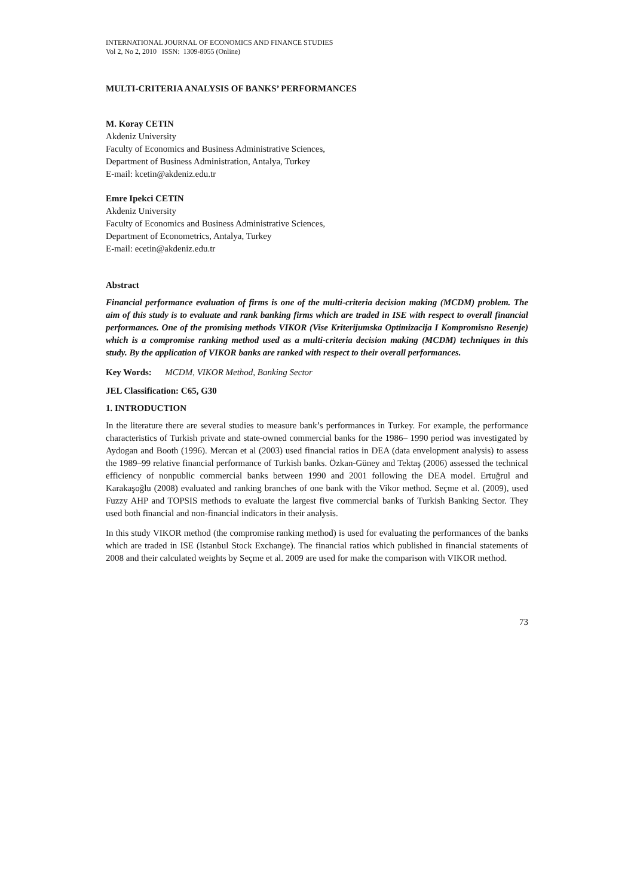INTERNATIONAL JOURNAL OF ECONOMICS AND FINANCE STUDIES
Vol 2, No 2, 2010 ISSN: 1309-8055 (Online)
MULTI-CRITERIA ANALYSIS OF BANKS’ PERFORMANCES
M. Koray CETIN
Akdeniz University
Faculty of Economics and Business Administrative Sciences,
Department of Business Administration, Antalya, Turkey
E-mail: kcetin@akdeniz.edu.tr
Emre Ipekci CETIN
Akdeniz University
Faculty of Economics and Business Administrative Sciences,
Department of Econometrics, Antalya, Turkey
E-mail: ecetin@akdeniz.edu.tr
Abstract
Financial performance evaluation of firms is one of the multi-criteria decision making (MCDM) problem. The aim of this study is to evaluate and rank banking firms which are traded in ISE with respect to overall financial performances. One of the promising methods VIKOR (Vise Kriterijumska Optimizacija I Kompromisno Resenje) which is a compromise ranking method used as a multi-criteria decision making (MCDM) techniques in this study. By the application of VIKOR banks are ranked with respect to their overall performances.
Key Words: MCDM, VIKOR Method, Banking Sector
JEL Classification: C65, G30
1. INTRODUCTION
In the literature there are several studies to measure bank’s performances in Turkey. For example, the performance characteristics of Turkish private and state-owned commercial banks for the 1986– 1990 period was investigated by Aydogan and Booth (1996). Mercan et al (2003) used financial ratios in DEA (data envelopment analysis) to assess the 1989–99 relative financial performance of Turkish banks. Özkan-Güney and Tektaş (2006) assessed the technical efficiency of nonpublic commercial banks between 1990 and 2001 following the DEA model. Ertuğrul and Karakaşoğlu (2008) evaluated and ranking branches of one bank with the Vikor method. Seçme et al. (2009), used Fuzzy AHP and TOPSIS methods to evaluate the largest five commercial banks of Turkish Banking Sector. They used both financial and non-financial indicators in their analysis.
In this study VIKOR method (the compromise ranking method) is used for evaluating the performances of the banks which are traded in ISE (Istanbul Stock Exchange). The financial ratios which published in financial statements of 2008 and their calculated weights by Seçme et al. 2009 are used for make the comparison with VIKOR method.
73